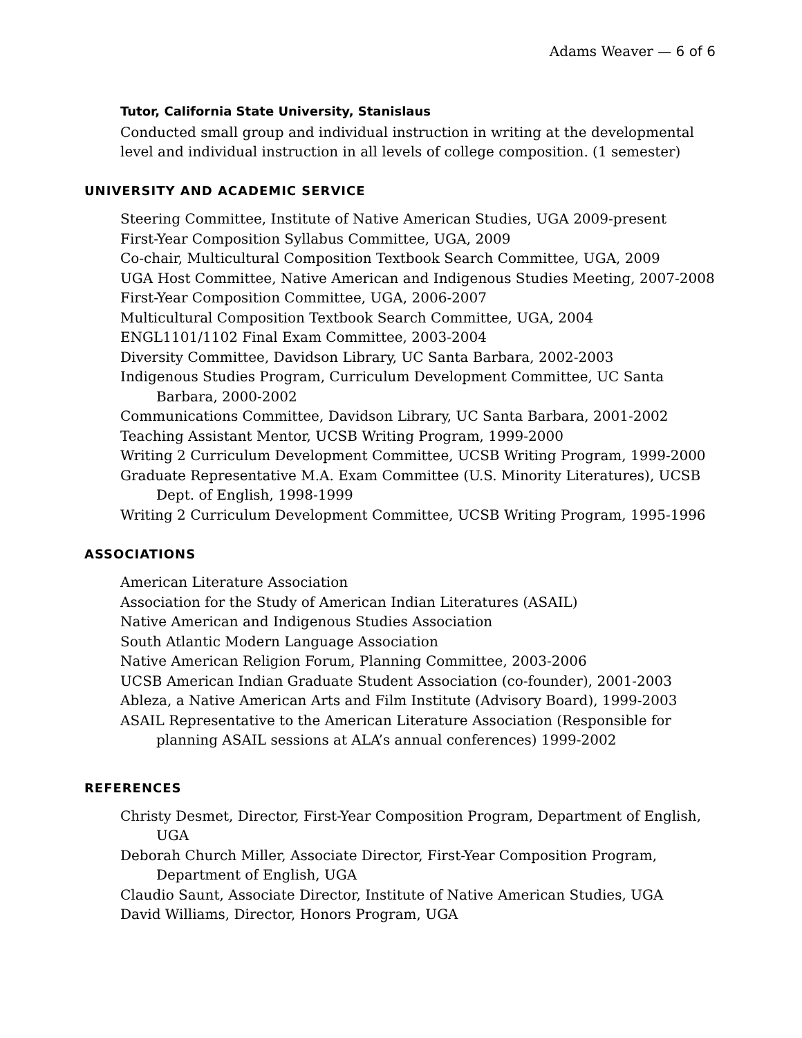Adams Weaver — 6 of 6
Tutor, California State University, Stanislaus
Conducted small group and individual instruction in writing at the developmental level and individual instruction in all levels of college composition. (1 semester)
UNIVERSITY AND ACADEMIC SERVICE
Steering Committee, Institute of Native American Studies, UGA 2009-present
First-Year Composition Syllabus Committee, UGA, 2009
Co-chair, Multicultural Composition Textbook Search Committee, UGA, 2009
UGA Host Committee, Native American and Indigenous Studies Meeting, 2007-2008
First-Year Composition Committee, UGA, 2006-2007
Multicultural Composition Textbook Search Committee, UGA, 2004
ENGL1101/1102 Final Exam Committee, 2003-2004
Diversity Committee, Davidson Library, UC Santa Barbara, 2002-2003
Indigenous Studies Program, Curriculum Development Committee, UC Santa Barbara, 2000-2002
Communications Committee, Davidson Library, UC Santa Barbara, 2001-2002
Teaching Assistant Mentor, UCSB Writing Program, 1999-2000
Writing 2 Curriculum Development Committee, UCSB Writing Program, 1999-2000
Graduate Representative M.A. Exam Committee (U.S. Minority Literatures), UCSB Dept. of English, 1998-1999
Writing 2 Curriculum Development Committee, UCSB Writing Program, 1995-1996
ASSOCIATIONS
American Literature Association
Association for the Study of American Indian Literatures (ASAIL)
Native American and Indigenous Studies Association
South Atlantic Modern Language Association
Native American Religion Forum, Planning Committee, 2003-2006
UCSB American Indian Graduate Student Association (co-founder), 2001-2003
Ableza, a Native American Arts and Film Institute (Advisory Board), 1999-2003
ASAIL Representative to the American Literature Association (Responsible for planning ASAIL sessions at ALA’s annual conferences) 1999-2002
REFERENCES
Christy Desmet, Director, First-Year Composition Program, Department of English, UGA
Deborah Church Miller, Associate Director, First-Year Composition Program, Department of English, UGA
Claudio Saunt, Associate Director, Institute of Native American Studies, UGA
David Williams, Director, Honors Program, UGA